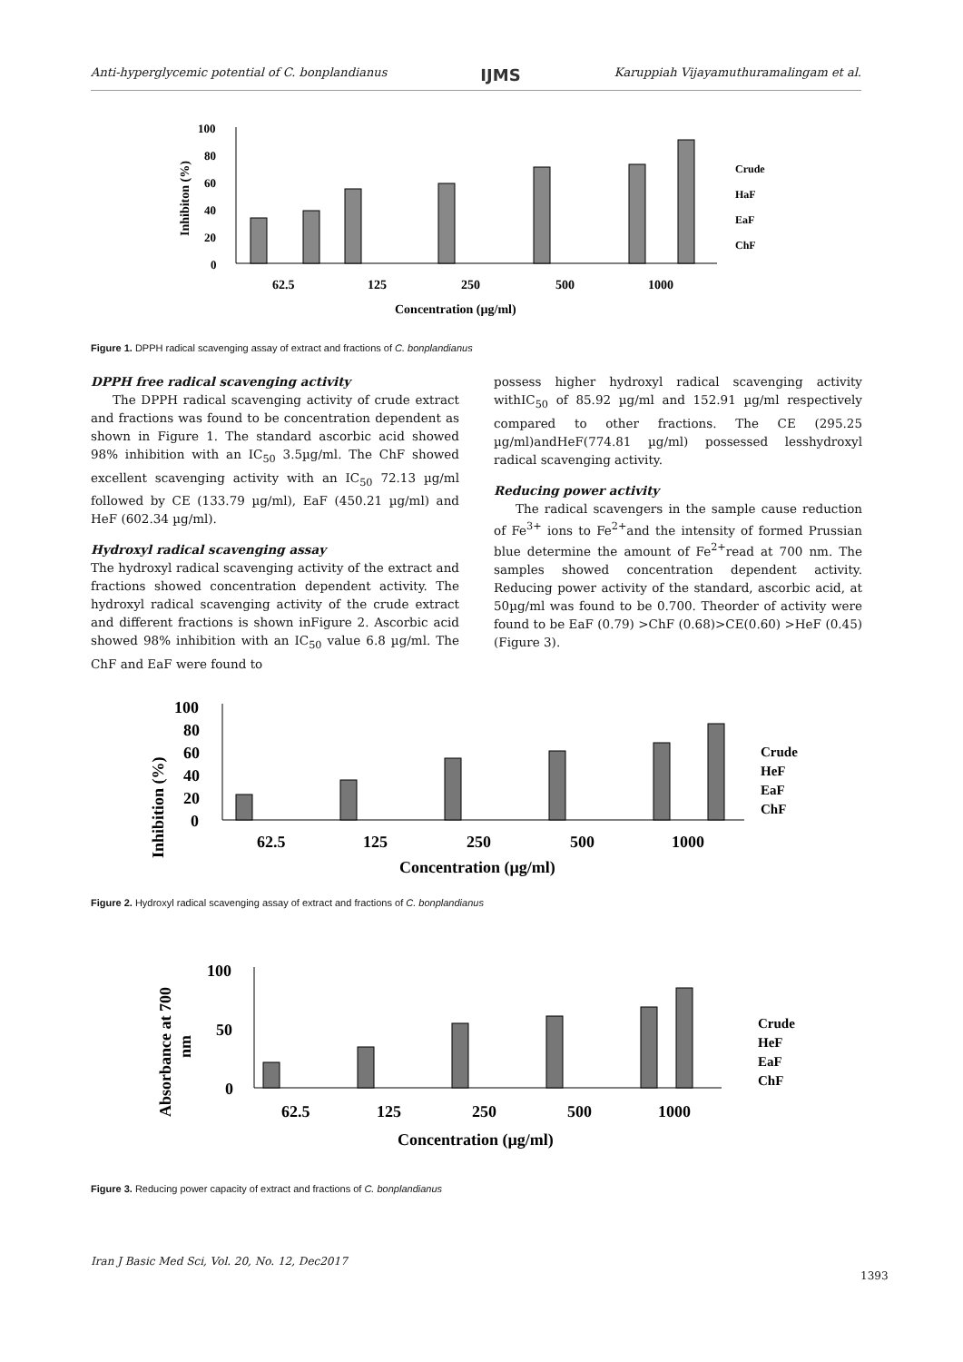Anti-hyperglycemic potential of C. bonplandianus IJMS Karuppiah Vijayamuthuramalingam et al.
100
80
60
40
20
0
62.5
125
250
500
1000
Concentration (µg/ml)
Crude
HaF
EaF
ChF
Inhibiton (%)
Figure 1. DPPH radical scavenging assay of extract and fractions of C. bonplandianus
DPPH free radical scavenging activity
The DPPH radical scavenging activity of crude extract and fractions was found to be concentration dependent as shown in Figure 1. The standard ascorbic acid showed 98% inhibition with an IC<sub>50</sub> 3.5µg/ml. The ChF showed excellent scavenging activity with an IC<sub>50</sub> 72.13 µg/ml followed by CE (133.79 µg/ml), EaF (450.21 µg/ml) and HeF (602.34 µg/ml).
Hydroxyl radical scavenging assay
The hydroxyl radical scavenging activity of the extract and fractions showed concentration dependent activity. The hydroxyl radical scavenging activity of the crude extract and different fractions is shown inFigure 2. Ascorbic acid showed 98% inhibition with an IC<sub>50</sub> value 6.8 µg/ml. The ChF and EaF were found to
possess higher hydroxyl radical scavenging activity withIC<sub>50</sub> of 85.92 µg/ml and 152.91 µg/ml respectively compared to other fractions. The CE (295.25 µg/ml)andHeF(774.81 µg/ml) possessed lesshydroxyl radical scavenging activity.
Reducing power activity
The radical scavengers in the sample cause reduction of Fe<sup>3+</sup> ions to Fe<sup>2+</sup>and the intensity of formed Prussian blue determine the amount of Fe<sup>2+</sup>read at 700 nm. The samples showed concentration dependent activity. Reducing power activity of the standard, ascorbic acid, at 50µg/ml was found to be 0.700. Theorder of activity were found to be EaF (0.79) >ChF (0.68)>CE(0.60) >HeF (0.45) (Figure 3).
100
80
60
40
20
0
62.5
125
250
500
1000
Concentration (µg/ml)
Crude
HeF
EaF
ChF
Inhibition (%)
Figure 2. Hydroxyl radical scavenging assay of extract and fractions of C. bonplandianus
100
50
0
62.5
125
250
500
1000
Concentration (µg/ml)
Crude
HeF
EaF
ChF
Absorbance at 700
nm
Figure 3. Reducing power capacity of extract and fractions of C. bonplandianus
Iran J Basic Med Sci, Vol. 20, No. 12, Dec2017
1393